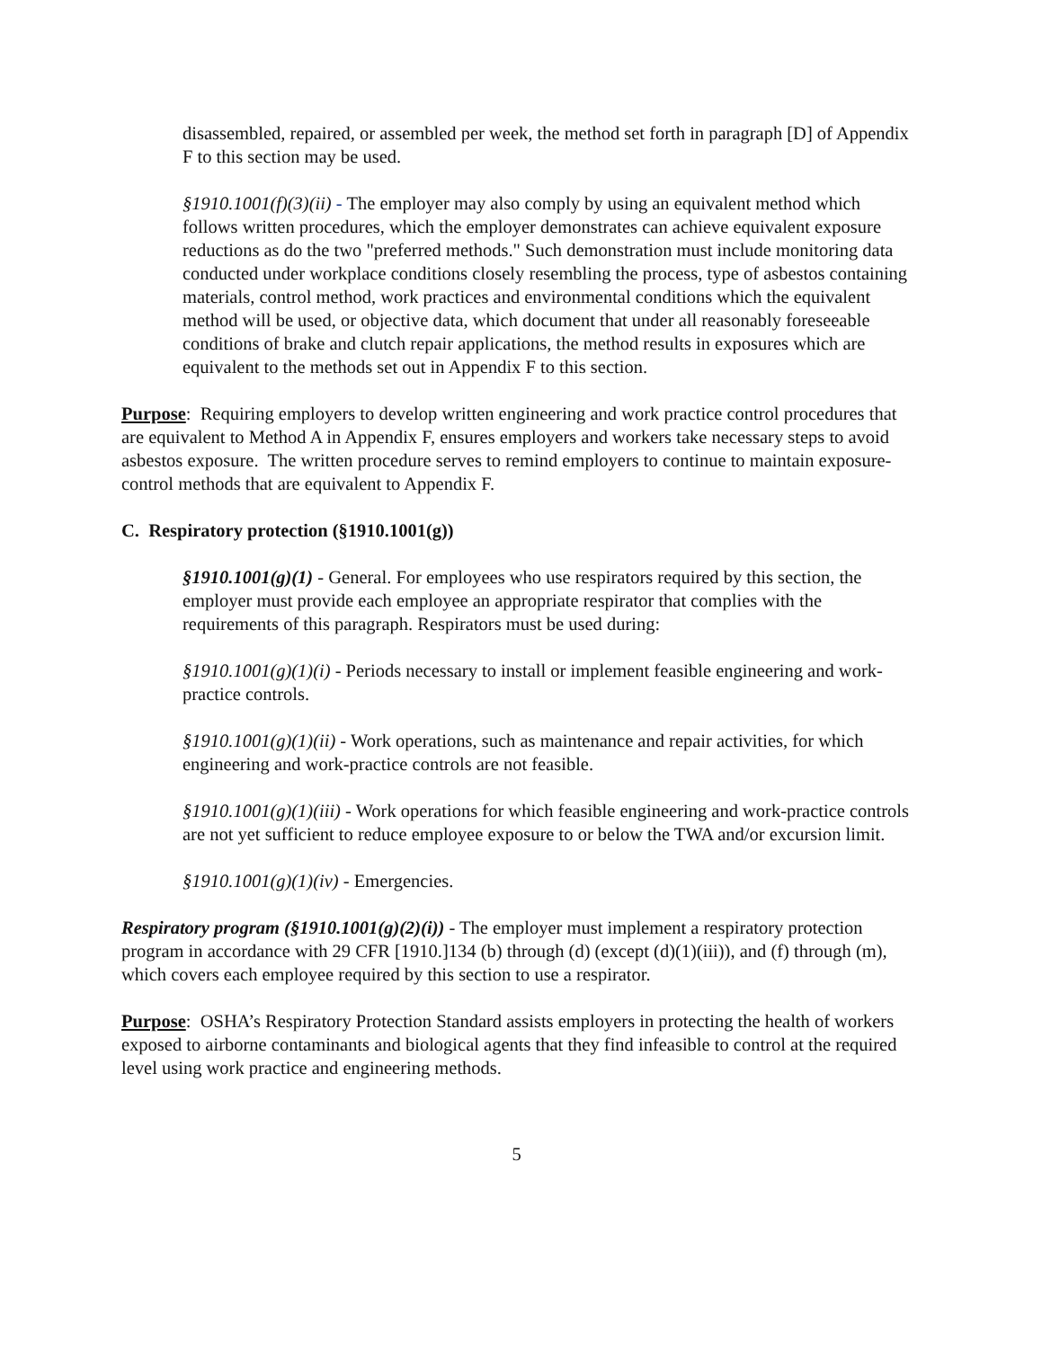disassembled, repaired, or assembled per week, the method set forth in paragraph [D] of Appendix F to this section may be used.
§1910.1001(f)(3)(ii) - The employer may also comply by using an equivalent method which follows written procedures, which the employer demonstrates can achieve equivalent exposure reductions as do the two "preferred methods." Such demonstration must include monitoring data conducted under workplace conditions closely resembling the process, type of asbestos containing materials, control method, work practices and environmental conditions which the equivalent method will be used, or objective data, which document that under all reasonably foreseeable conditions of brake and clutch repair applications, the method results in exposures which are equivalent to the methods set out in Appendix F to this section.
Purpose: Requiring employers to develop written engineering and work practice control procedures that are equivalent to Method A in Appendix F, ensures employers and workers take necessary steps to avoid asbestos exposure. The written procedure serves to remind employers to continue to maintain exposure-control methods that are equivalent to Appendix F.
C. Respiratory protection (§1910.1001(g))
§1910.1001(g)(1) - General. For employees who use respirators required by this section, the employer must provide each employee an appropriate respirator that complies with the requirements of this paragraph. Respirators must be used during:
§1910.1001(g)(1)(i) - Periods necessary to install or implement feasible engineering and work-practice controls.
§1910.1001(g)(1)(ii) - Work operations, such as maintenance and repair activities, for which engineering and work-practice controls are not feasible.
§1910.1001(g)(1)(iii) - Work operations for which feasible engineering and work-practice controls are not yet sufficient to reduce employee exposure to or below the TWA and/or excursion limit.
§1910.1001(g)(1)(iv) - Emergencies.
Respiratory program (§1910.1001(g)(2)(i)) - The employer must implement a respiratory protection program in accordance with 29 CFR [1910.]134 (b) through (d) (except (d)(1)(iii)), and (f) through (m), which covers each employee required by this section to use a respirator.
Purpose: OSHA’s Respiratory Protection Standard assists employers in protecting the health of workers exposed to airborne contaminants and biological agents that they find infeasible to control at the required level using work practice and engineering methods.
5